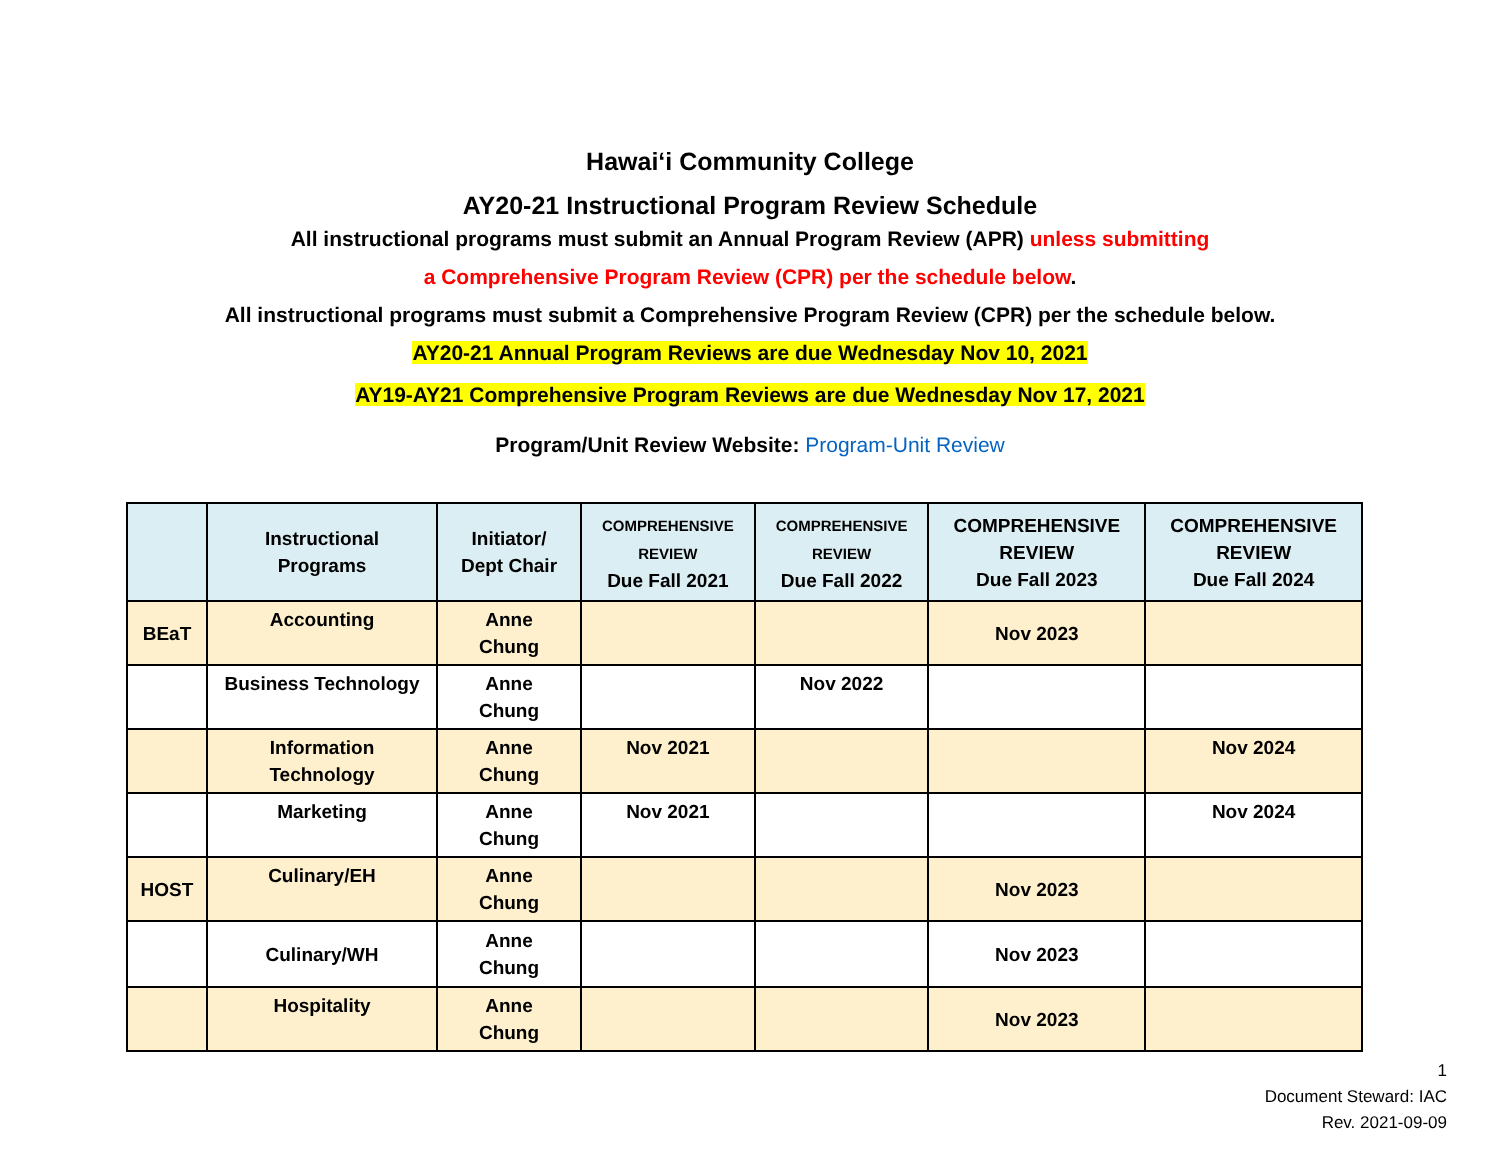Hawaiʻi Community College
AY20-21 Instructional Program Review Schedule
All instructional programs must submit an Annual Program Review (APR) unless submitting
a Comprehensive Program Review (CPR) per the schedule below.
All instructional programs must submit a Comprehensive Program Review (CPR) per the schedule below.
AY20-21 Annual Program Reviews are due Wednesday Nov 10, 2021
AY19-AY21 Comprehensive Program Reviews are due Wednesday Nov 17, 2021
Program/Unit Review Website: Program-Unit Review
| | Instructional Programs | Initiator/ Dept Chair | COMPREHENSIVE REVIEW Due Fall 2021 | COMPREHENSIVE REVIEW Due Fall 2022 | COMPREHENSIVE REVIEW Due Fall 2023 | COMPREHENSIVE REVIEW Due Fall 2024 |
| --- | --- | --- | --- | --- | --- | --- |
| BEaT | Accounting | Anne Chung | | | Nov 2023 | |
| | Business Technology | Anne Chung | | Nov 2022 | | |
| | Information Technology | Anne Chung | Nov 2021 | | | Nov 2024 |
| | Marketing | Anne Chung | Nov 2021 | | | Nov 2024 |
| HOST | Culinary/EH | Anne Chung | | | Nov 2023 | |
| | Culinary/WH | Anne Chung | | | Nov 2023 | |
| | Hospitality | Anne Chung | | | Nov 2023 | |
1
Document Steward: IAC
Rev. 2021-09-09